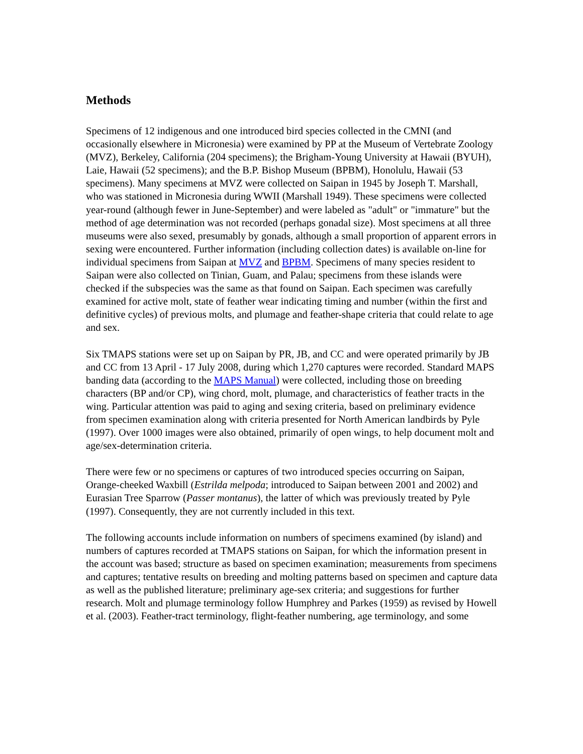Methods
Specimens of 12 indigenous and one introduced bird species collected in the CMNI (and occasionally elsewhere in Micronesia) were examined by PP at the Museum of Vertebrate Zoology (MVZ), Berkeley, California (204 specimens); the Brigham-Young University at Hawaii (BYUH), Laie, Hawaii (52 specimens); and the B.P. Bishop Museum (BPBM), Honolulu, Hawaii (53 specimens). Many specimens at MVZ were collected on Saipan in 1945 by Joseph T. Marshall, who was stationed in Micronesia during WWII (Marshall 1949). These specimens were collected year-round (although fewer in June-September) and were labeled as "adult" or "immature" but the method of age determination was not recorded (perhaps gonadal size). Most specimens at all three museums were also sexed, presumably by gonads, although a small proportion of apparent errors in sexing were encountered. Further information (including collection dates) is available on-line for individual specimens from Saipan at MVZ and BPBM. Specimens of many species resident to Saipan were also collected on Tinian, Guam, and Palau; specimens from these islands were checked if the subspecies was the same as that found on Saipan. Each specimen was carefully examined for active molt, state of feather wear indicating timing and number (within the first and definitive cycles) of previous molts, and plumage and feather-shape criteria that could relate to age and sex.
Six TMAPS stations were set up on Saipan by PR, JB, and CC and were operated primarily by JB and CC from 13 April - 17 July 2008, during which 1,270 captures were recorded. Standard MAPS banding data (according to the MAPS Manual) were collected, including those on breeding characters (BP and/or CP), wing chord, molt, plumage, and characteristics of feather tracts in the wing. Particular attention was paid to aging and sexing criteria, based on preliminary evidence from specimen examination along with criteria presented for North American landbirds by Pyle (1997). Over 1000 images were also obtained, primarily of open wings, to help document molt and age/sex-determination criteria.
There were few or no specimens or captures of two introduced species occurring on Saipan, Orange-cheeked Waxbill (Estrilda melpoda; introduced to Saipan between 2001 and 2002) and Eurasian Tree Sparrow (Passer montanus), the latter of which was previously treated by Pyle (1997). Consequently, they are not currently included in this text.
The following accounts include information on numbers of specimens examined (by island) and numbers of captures recorded at TMAPS stations on Saipan, for which the information present in the account was based; structure as based on specimen examination; measurements from specimens and captures; tentative results on breeding and molting patterns based on specimen and capture data as well as the published literature; preliminary age-sex criteria; and suggestions for further research. Molt and plumage terminology follow Humphrey and Parkes (1959) as revised by Howell et al. (2003). Feather-tract terminology, flight-feather numbering, age terminology, and some